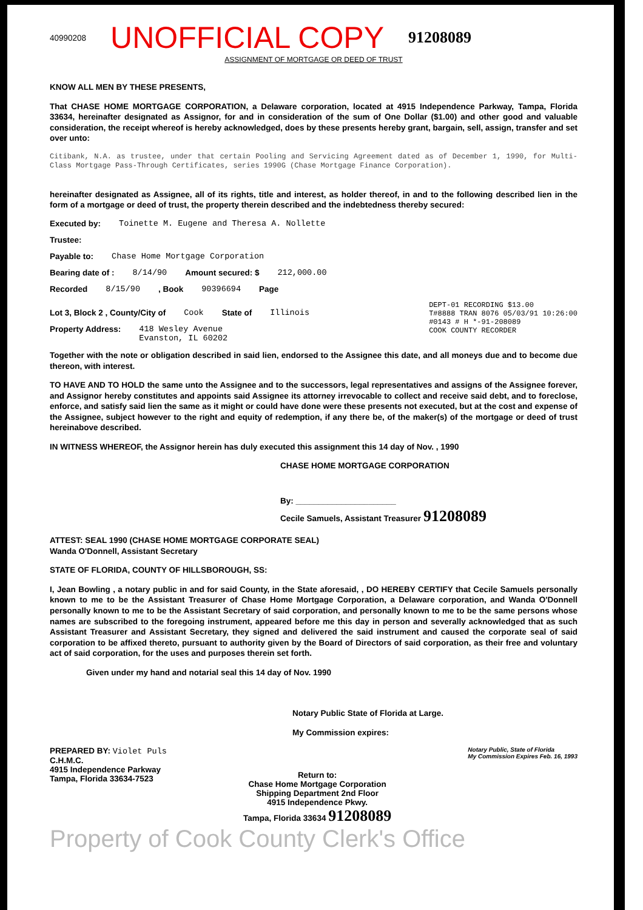40990208 UNOFFICIAL COPY 91208089
ASSIGNMENT OF MORTGAGE OR DEED OF TRUST
KNOW ALL MEN BY THESE PRESENTS,
That CHASE HOME MORTGAGE CORPORATION, a Delaware corporation, located at 4915 Independence Parkway, Tampa, Florida 33634, hereinafter designated as Assignor, for and in consideration of the sum of One Dollar ($1.00) and other good and valuable consideration, the receipt whereof is hereby acknowledged, does by these presents hereby grant, bargain, sell, assign, transfer and set over unto:
Citibank, N.A. as trustee, under that certain Pooling and Servicing Agreement dated as of December 1, 1990, for Multi-Class Mortgage Pass-Through Certificates, series 1990G (Chase Mortgage Finance Corporation).
hereinafter designated as Assignee, all of its rights, title and interest, as holder thereof, in and to the following described lien in the form of a mortgage or deed of trust, the property therein described and the indebtedness thereby secured:
Executed by: Toinette M. Eugene and Theresa A. Nollette
Trustee:
Payable to: Chase Home Mortgage Corporation
Bearing date of : 8/14/90 Amount secured: $ 212,000.00
Recorded 8/15/90 , Book 90396694 Page
Lot 3, Block 2 , County/City of Cook State of Illinois
Property Address: 418 Wesley Avenue
Evanston, IL 60202
DEPT-01 RECORDING $13.00
T#8888 TRAN 8076 05/03/91 10:26:00
#0143 # H *-91-208089
COOK COUNTY RECORDER
Together with the note or obligation described in said lien, endorsed to the Assignee this date, and all moneys due and to become due thereon, with interest.
TO HAVE AND TO HOLD the same unto the Assignee and to the successors, legal representatives and assigns of the Assignee forever, and Assignor hereby constitutes and appoints said Assignee its attorney irrevocable to collect and receive said debt, and to foreclose, enforce, and satisfy said lien the same as it might or could have done were these presents not executed, but at the cost and expense of the Assignee, subject however to the right and equity of redemption, if any there be, of the maker(s) of the mortgage or deed of trust hereinabove described.
IN WITNESS WHEREOF, the Assignor herein has duly executed this assignment this 14 day of Nov. , 1990
CHASE HOME MORTGAGE CORPORATION
By: ______________________
Cecile Samuels, Assistant Treasurer 91208089
ATTEST: SEAL 1990 (CHASE HOME MORTGAGE CORPORATE SEAL)
Wanda O'Donnell, Assistant Secretary
STATE OF FLORIDA, COUNTY OF HILLSBOROUGH, SS:
I, Jean Bowling , a notary public in and for said County, in the State aforesaid, , DO HEREBY CERTIFY that Cecile Samuels personally known to me to be the Assistant Treasurer of Chase Home Mortgage Corporation, a Delaware corporation, and Wanda O'Donnell personally known to me to be the Assistant Secretary of said corporation, and personally known to me to be the same persons whose names are subscribed to the foregoing instrument, appeared before me this day in person and severally acknowledged that as such Assistant Treasurer and Assistant Secretary, they signed and delivered the said instrument and caused the corporate seal of said corporation to be affixed thereto, pursuant to authority given by the Board of Directors of said corporation, as their free and voluntary act of said corporation, for the uses and purposes therein set forth.
Given under my hand and notarial seal this 14 day of Nov. 1990
Notary Public State of Florida at Large.
My Commission expires:
PREPARED BY: Violet Puls
C.H.M.C.
4915 Independence Parkway
Tampa, Florida 33634-7523
Return to:
Chase Home Mortgage Corporation
Shipping Department 2nd Floor
4915 Independence Pkwy.
Tampa, Florida 33634 91208089
Notary Public, State of Florida
My Commission Expires Feb. 16, 1993
Property of Cook County Clerk's Office